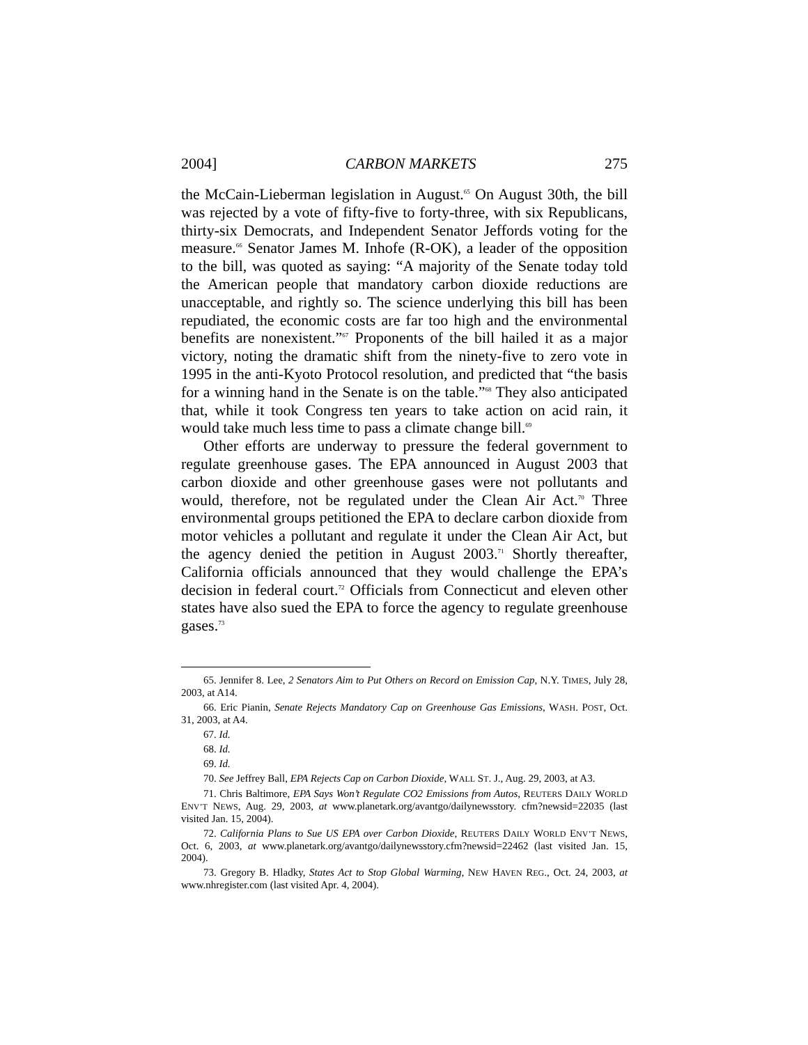2004] CARBON MARKETS 275
the McCain-Lieberman legislation in August.<sup>65</sup> On August 30th, the bill was rejected by a vote of fifty-five to forty-three, with six Republicans, thirty-six Democrats, and Independent Senator Jeffords voting for the measure.<sup>66</sup> Senator James M. Inhofe (R-OK), a leader of the opposition to the bill, was quoted as saying: “A majority of the Senate today told the American people that mandatory carbon dioxide reductions are unacceptable, and rightly so. The science underlying this bill has been repudiated, the economic costs are far too high and the environmental benefits are nonexistent.”<sup>67</sup> Proponents of the bill hailed it as a major victory, noting the dramatic shift from the ninety-five to zero vote in 1995 in the anti-Kyoto Protocol resolution, and predicted that “the basis for a winning hand in the Senate is on the table.”<sup>68</sup> They also anticipated that, while it took Congress ten years to take action on acid rain, it would take much less time to pass a climate change bill.<sup>69</sup>
Other efforts are underway to pressure the federal government to regulate greenhouse gases. The EPA announced in August 2003 that carbon dioxide and other greenhouse gases were not pollutants and would, therefore, not be regulated under the Clean Air Act.<sup>70</sup> Three environmental groups petitioned the EPA to declare carbon dioxide from motor vehicles a pollutant and regulate it under the Clean Air Act, but the agency denied the petition in August 2003.<sup>71</sup> Shortly thereafter, California officials announced that they would challenge the EPA’s decision in federal court.<sup>72</sup> Officials from Connecticut and eleven other states have also sued the EPA to force the agency to regulate greenhouse gases.<sup>73</sup>
65. Jennifer 8. Lee, 2 Senators Aim to Put Others on Record on Emission Cap, N.Y. TIMES, July 28, 2003, at A14.
66. Eric Pianin, Senate Rejects Mandatory Cap on Greenhouse Gas Emissions, WASH. POST, Oct. 31, 2003, at A4.
67. Id.
68. Id.
69. Id.
70. See Jeffrey Ball, EPA Rejects Cap on Carbon Dioxide, WALL ST. J., Aug. 29, 2003, at A3.
71. Chris Baltimore, EPA Says Won’t Regulate CO2 Emissions from Autos, REUTERS DAILY WORLD ENV’T NEWS, Aug. 29, 2003, at www.planetark.org/avantgo/dailynewsstory. cfm?newsid=22035 (last visited Jan. 15, 2004).
72. California Plans to Sue US EPA over Carbon Dioxide, REUTERS DAILY WORLD ENV’T NEWS, Oct. 6, 2003, at www.planetark.org/avantgo/dailynewsstory.cfm?newsid=22462 (last visited Jan. 15, 2004).
73. Gregory B. Hladky, States Act to Stop Global Warming, NEW HAVEN REG., Oct. 24, 2003, at www.nhregister.com (last visited Apr. 4, 2004).